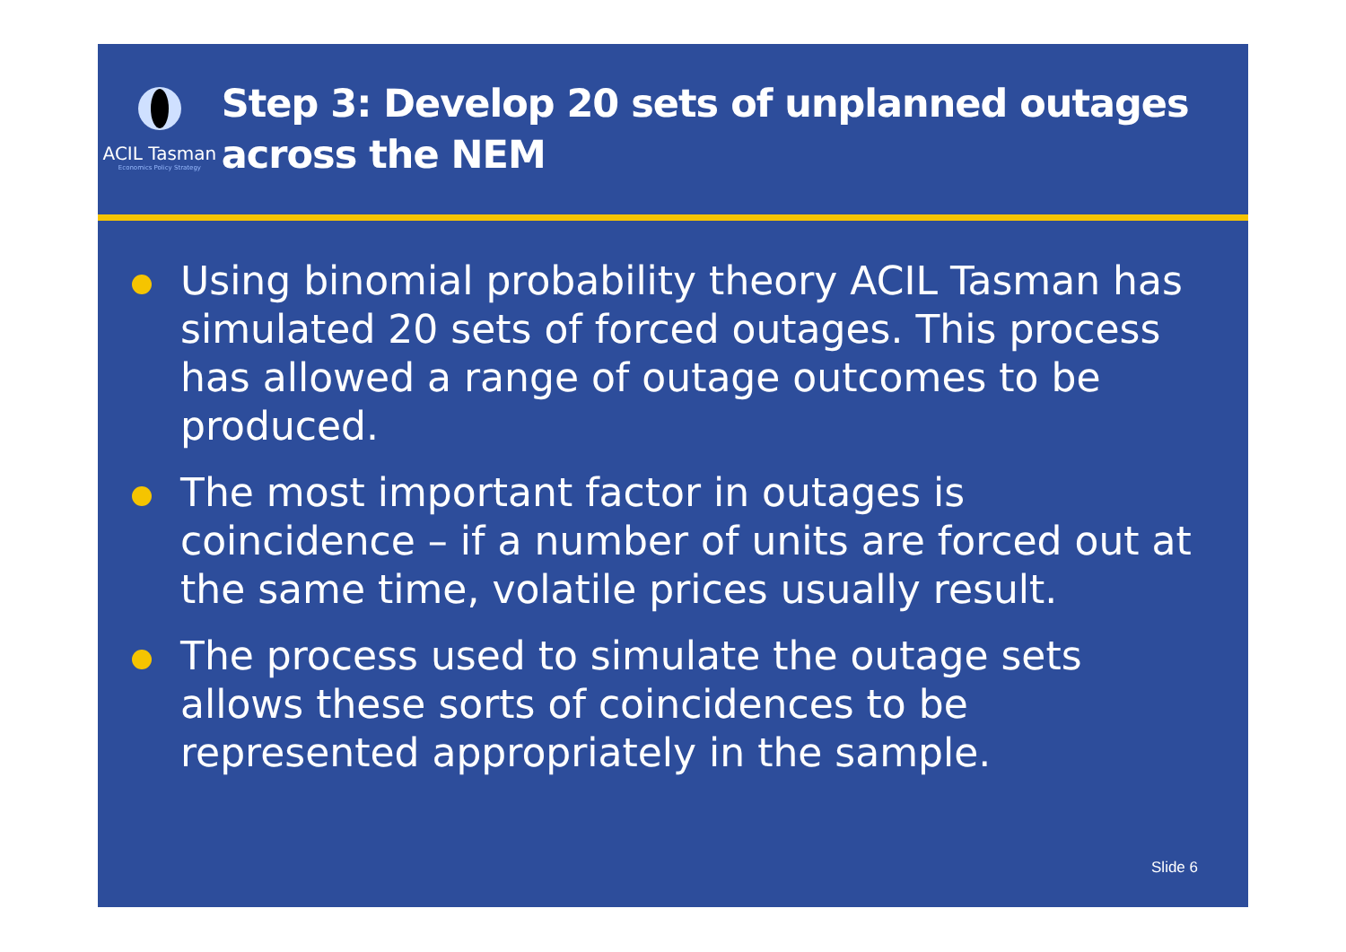ACIL Tasman
Economics Policy Strategy
Step 3: Develop 20 sets of unplanned outages across the NEM
Using binomial probability theory ACIL Tasman has simulated 20 sets of forced outages. This process has allowed a range of outage outcomes to be produced.
The most important factor in outages is coincidence – if a number of units are forced out at the same time, volatile prices usually result.
The process used to simulate the outage sets allows these sorts of coincidences to be represented appropriately in the sample.
Slide 6